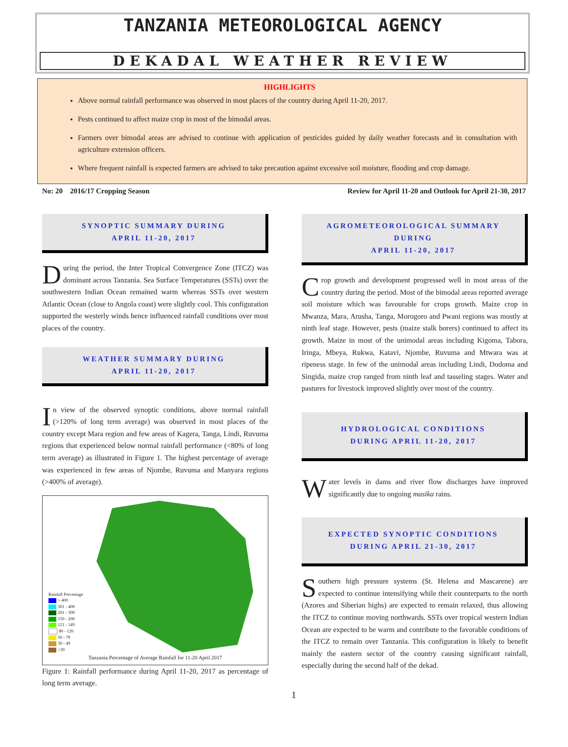TANZANIA METEOROLOGICAL AGENCY
DEKADAL WEATHER REVIEW
HIGHLIGHTS
Above normal rainfall performance was observed in most places of the country during April 11-20, 2017.
Pests continued to affect maize crop in most of the bimodal areas.
Farmers over bimodal areas are advised to continue with application of pesticides guided by daily weather forecasts and in consultation with agriculture extension officers.
Where frequent rainfall is expected farmers are advised to take precaution against excessive soil moisture, flooding and crop damage.
No: 20 2016/17 Cropping Season Review for April 11-20 and Outlook for April 21-30, 2017
SYNOPTIC SUMMARY DURING
APRIL 11-20, 2017
During the period, the Inter Tropical Convergence Zone (ITCZ) was dominant across Tanzania. Sea Surface Temperatures (SSTs) over the southwestern Indian Ocean remained warm whereas SSTs over western Atlantic Ocean (close to Angola coast) were slightly cool. This configuration supported the westerly winds hence influenced rainfall conditions over most places of the country.
WEATHER SUMMARY DURING
APRIL 11-20, 2017
In view of the observed synoptic conditions, above normal rainfall (>120% of long term average) was observed in most places of the country except Mara region and few areas of Kagera, Tanga, Lindi, Ruvuma regions that experienced below normal rainfall performance (<80% of long term average) as illustrated in Figure 1. The highest percentage of average was experienced in few areas of Njombe, Ruvuma and Manyara regions (>400% of average).
Rainfall Percentage
> 400
301 - 400
201 - 300
150 - 200
121 - 149
80 - 120
50 - 79
30 - 49
<30
Tanzania Percentage of Average Rainfall for 11-20 April 2017
Figure 1: Rainfall performance during April 11-20, 2017 as percentage of long term average.
AGROMETEOROLOGICAL SUMMARY DURING
APRIL 11-20, 2017
Crop growth and development progressed well in most areas of the country during the period. Most of the bimodal areas reported average soil moisture which was favourable for crops growth. Maize crop in Mwanza, Mara, Arusha, Tanga, Morogoro and Pwani regions was mostly at ninth leaf stage. However, pests (maize stalk borers) continued to affect its growth. Maize in most of the unimodal areas including Kigoma, Tabora, Iringa, Mbeya, Rukwa, Katavi, Njombe, Ruvuma and Mtwara was at ripeness stage. In few of the unimodal areas including Lindi, Dodoma and Singida, maize crop ranged from ninth leaf and tasseling stages. Water and pastures for livestock improved slightly over most of the country.
HYDROLOGICAL CONDITIONS
DURING APRIL 11-20, 2017
Water levels in dams and river flow discharges have improved significantly due to ongoing masika rains.
EXPECTED SYNOPTIC CONDITIONS
DURING APRIL 21-30, 2017
Southern high pressure systems (St. Helena and Mascarene) are expected to continue intensifying while their counterparts to the north (Azores and Siberian highs) are expected to remain relaxed, thus allowing the ITCZ to continue moving northwards. SSTs over tropical western Indian Ocean are expected to be warm and contribute to the favorable conditions of the ITCZ to remain over Tanzania. This configuration is likely to benefit mainly the eastern sector of the country causing significant rainfall, especially during the second half of the dekad.
1